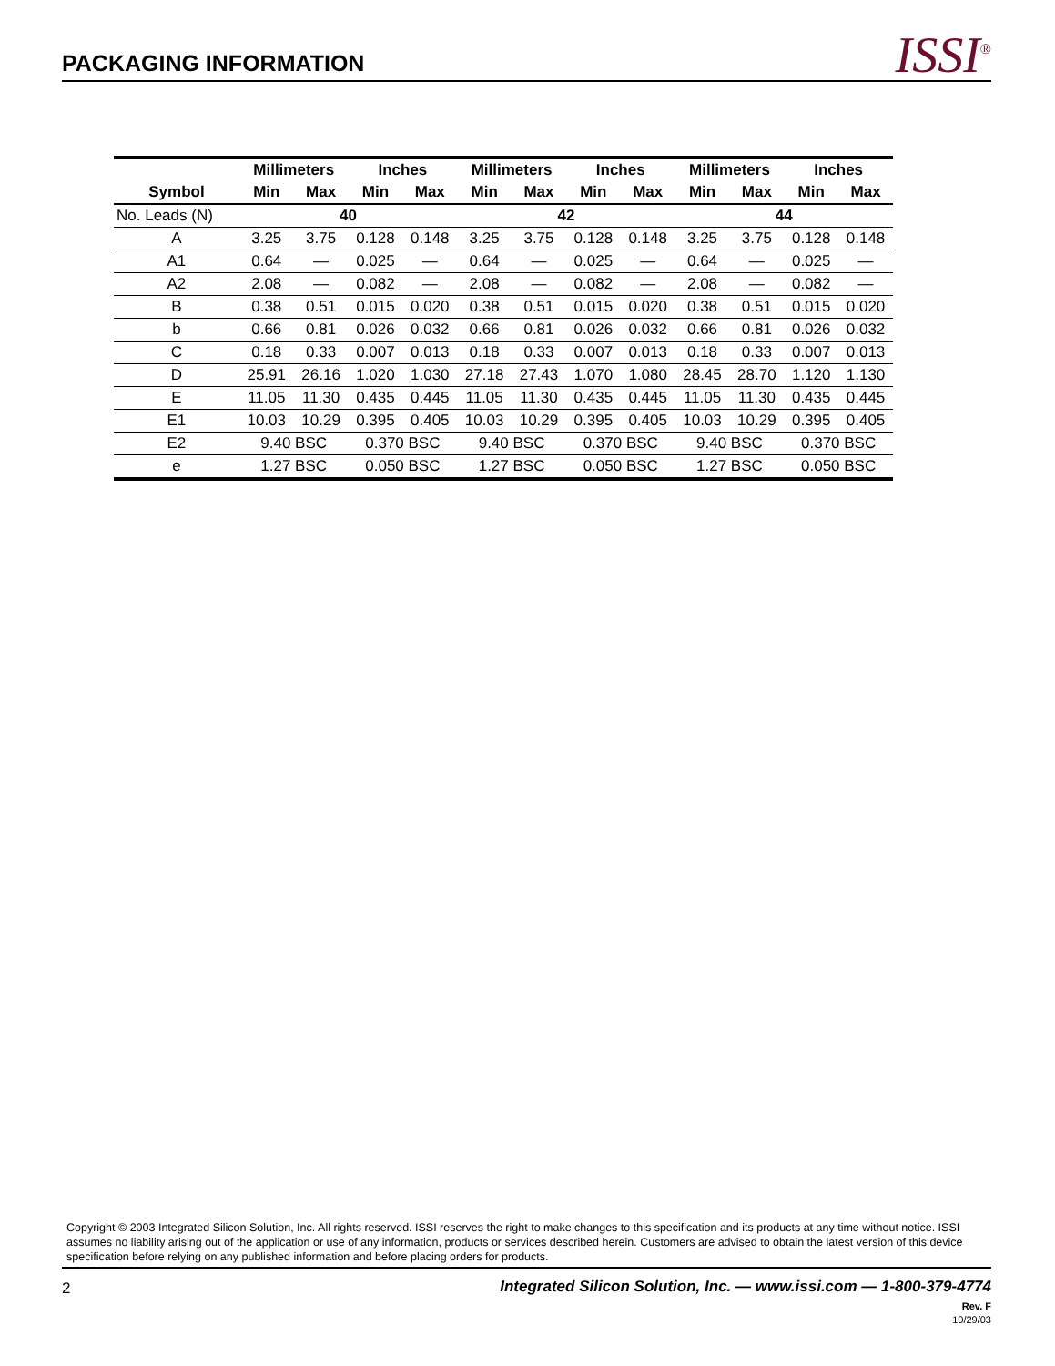PACKAGING INFORMATION
ISSI<sup>®</sup>
| | Millimeters | | Inches | | Millimeters | | Inches | | Millimeters | | Inches | |
| --- | --- | --- | --- | --- | --- | --- | --- | --- | --- | --- | --- | --- |
| Symbol | Min | Max | Min | Max | Min | Max | Min | Max | Min | Max | Min | Max |
| No. Leads (N) | 40 | | | | 42 | | | | 44 | | | |
| A | 3.25 | 3.75 | 0.128 | 0.148 | 3.25 | 3.75 | 0.128 | 0.148 | 3.25 | 3.75 | 0.128 | 0.148 |
| A1 | 0.64 | — | 0.025 | — | 0.64 | — | 0.025 | — | 0.64 | — | 0.025 | — |
| A2 | 2.08 | — | 0.082 | — | 2.08 | — | 0.082 | — | 2.08 | — | 0.082 | — |
| B | 0.38 | 0.51 | 0.015 | 0.020 | 0.38 | 0.51 | 0.015 | 0.020 | 0.38 | 0.51 | 0.015 | 0.020 |
| b | 0.66 | 0.81 | 0.026 | 0.032 | 0.66 | 0.81 | 0.026 | 0.032 | 0.66 | 0.81 | 0.026 | 0.032 |
| C | 0.18 | 0.33 | 0.007 | 0.013 | 0.18 | 0.33 | 0.007 | 0.013 | 0.18 | 0.33 | 0.007 | 0.013 |
| D | 25.91 | 26.16 | 1.020 | 1.030 | 27.18 | 27.43 | 1.070 | 1.080 | 28.45 | 28.70 | 1.120 | 1.130 |
| E | 11.05 | 11.30 | 0.435 | 0.445 | 11.05 | 11.30 | 0.435 | 0.445 | 11.05 | 11.30 | 0.435 | 0.445 |
| E1 | 10.03 | 10.29 | 0.395 | 0.405 | 10.03 | 10.29 | 0.395 | 0.405 | 10.03 | 10.29 | 0.395 | 0.405 |
| E2 | 9.40 BSC | | 0.370 BSC | | 9.40 BSC | | 0.370 BSC | | 9.40 BSC | | 0.370 BSC | |
| e | 1.27 BSC | | 0.050 BSC | | 1.27 BSC | | 0.050 BSC | | 1.27 BSC | | 0.050 BSC | |
Copyright © 2003 Integrated Silicon Solution, Inc. All rights reserved. ISSI reserves the right to make changes to this specification and its products at any time without notice. ISSI assumes no liability arising out of the application or use of any information, products or services described herein. Customers are advised to obtain the latest version of this device specification before relying on any published information and before placing orders for products.
2
Integrated Silicon Solution, Inc. — www.issi.com — 1-800-379-4774
Rev. F
10/29/03